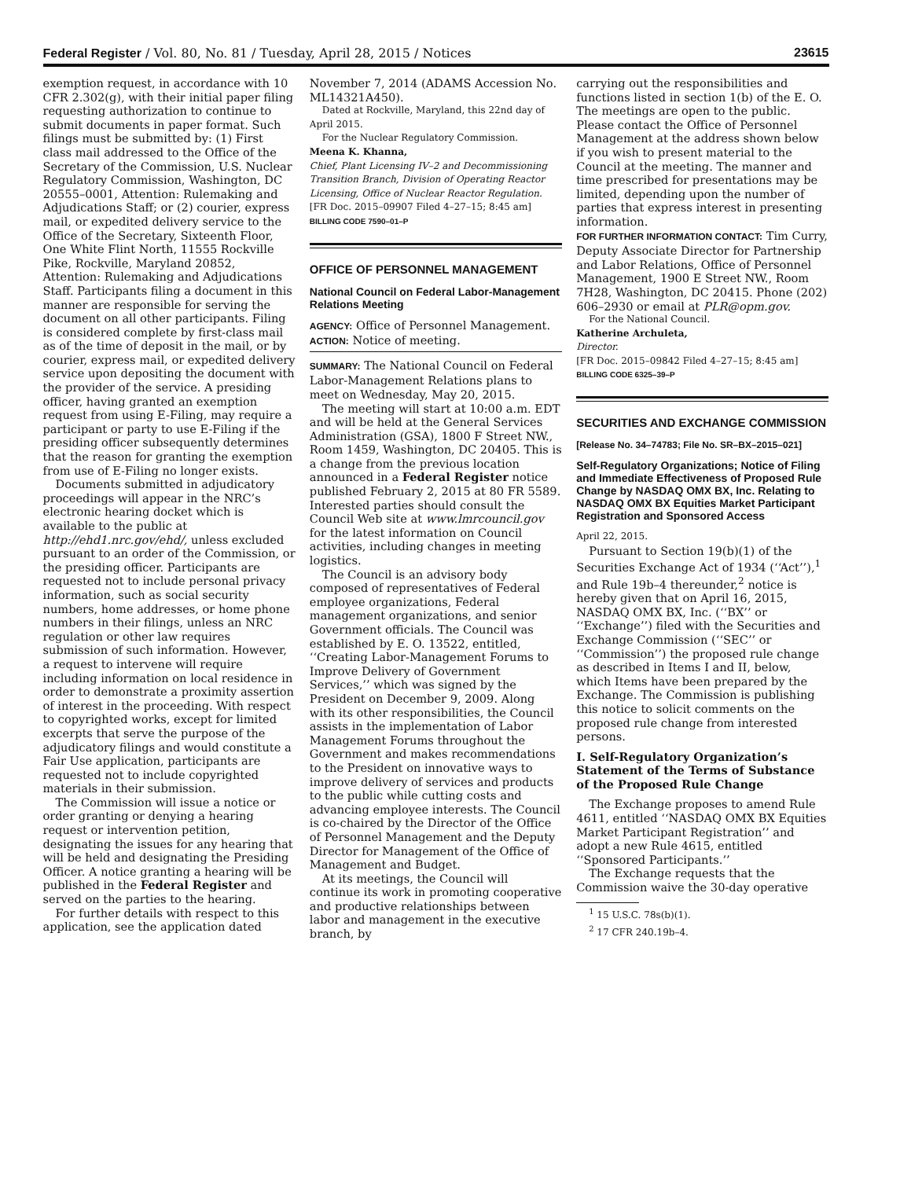Federal Register / Vol. 80, No. 81 / Tuesday, April 28, 2015 / Notices 23615
exemption request, in accordance with 10 CFR 2.302(g), with their initial paper filing requesting authorization to continue to submit documents in paper format. Such filings must be submitted by: (1) First class mail addressed to the Office of the Secretary of the Commission, U.S. Nuclear Regulatory Commission, Washington, DC 20555–0001, Attention: Rulemaking and Adjudications Staff; or (2) courier, express mail, or expedited delivery service to the Office of the Secretary, Sixteenth Floor, One White Flint North, 11555 Rockville Pike, Rockville, Maryland 20852, Attention: Rulemaking and Adjudications Staff. Participants filing a document in this manner are responsible for serving the document on all other participants. Filing is considered complete by first-class mail as of the time of deposit in the mail, or by courier, express mail, or expedited delivery service upon depositing the document with the provider of the service. A presiding officer, having granted an exemption request from using E-Filing, may require a participant or party to use E-Filing if the presiding officer subsequently determines that the reason for granting the exemption from use of E-Filing no longer exists.
Documents submitted in adjudicatory proceedings will appear in the NRC’s electronic hearing docket which is available to the public at http://ehd1.nrc.gov/ehd/, unless excluded pursuant to an order of the Commission, or the presiding officer. Participants are requested not to include personal privacy information, such as social security numbers, home addresses, or home phone numbers in their filings, unless an NRC regulation or other law requires submission of such information. However, a request to intervene will require including information on local residence in order to demonstrate a proximity assertion of interest in the proceeding. With respect to copyrighted works, except for limited excerpts that serve the purpose of the adjudicatory filings and would constitute a Fair Use application, participants are requested not to include copyrighted materials in their submission.
The Commission will issue a notice or order granting or denying a hearing request or intervention petition, designating the issues for any hearing that will be held and designating the Presiding Officer. A notice granting a hearing will be published in the Federal Register and served on the parties to the hearing.
For further details with respect to this application, see the application dated
November 7, 2014 (ADAMS Accession No. ML14321A450).
Dated at Rockville, Maryland, this 22nd day of April 2015.
For the Nuclear Regulatory Commission.
Meena K. Khanna,
Chief, Plant Licensing IV–2 and Decommissioning Transition Branch, Division of Operating Reactor Licensing, Office of Nuclear Reactor Regulation.
[FR Doc. 2015–09907 Filed 4–27–15; 8:45 am]
BILLING CODE 7590–01–P
OFFICE OF PERSONNEL MANAGEMENT
National Council on Federal Labor-Management Relations Meeting
AGENCY: Office of Personnel Management.
ACTION: Notice of meeting.
SUMMARY: The National Council on Federal Labor-Management Relations plans to meet on Wednesday, May 20, 2015.
The meeting will start at 10:00 a.m. EDT and will be held at the General Services Administration (GSA), 1800 F Street NW., Room 1459, Washington, DC 20405. This is a change from the previous location announced in a Federal Register notice published February 2, 2015 at 80 FR 5589. Interested parties should consult the Council Web site at www.lmrcouncil.gov for the latest information on Council activities, including changes in meeting logistics.
The Council is an advisory body composed of representatives of Federal employee organizations, Federal management organizations, and senior Government officials. The Council was established by E. O. 13522, entitled, ‘‘Creating Labor-Management Forums to Improve Delivery of Government Services,’’ which was signed by the President on December 9, 2009. Along with its other responsibilities, the Council assists in the implementation of Labor Management Forums throughout the Government and makes recommendations to the President on innovative ways to improve delivery of services and products to the public while cutting costs and advancing employee interests. The Council is co-chaired by the Director of the Office of Personnel Management and the Deputy Director for Management of the Office of Management and Budget.
At its meetings, the Council will continue its work in promoting cooperative and productive relationships between labor and management in the executive branch, by
carrying out the responsibilities and functions listed in section 1(b) of the E. O. The meetings are open to the public. Please contact the Office of Personnel Management at the address shown below if you wish to present material to the Council at the meeting. The manner and time prescribed for presentations may be limited, depending upon the number of parties that express interest in presenting information.
FOR FURTHER INFORMATION CONTACT: Tim Curry, Deputy Associate Director for Partnership and Labor Relations, Office of Personnel Management, 1900 E Street NW., Room 7H28, Washington, DC 20415. Phone (202) 606–2930 or email at PLR@opm.gov.
For the National Council.
Katherine Archuleta,
Director.
[FR Doc. 2015–09842 Filed 4–27–15; 8:45 am]
BILLING CODE 6325–39–P
SECURITIES AND EXCHANGE COMMISSION
[Release No. 34–74783; File No. SR–BX–2015–021]
Self-Regulatory Organizations; Notice of Filing and Immediate Effectiveness of Proposed Rule Change by NASDAQ OMX BX, Inc. Relating to NASDAQ OMX BX Equities Market Participant Registration and Sponsored Access
April 22, 2015.
Pursuant to Section 19(b)(1) of the Securities Exchange Act of 1934 (‘‘Act’’),<sup>1</sup> and Rule 19b–4 thereunder,<sup>2</sup> notice is hereby given that on April 16, 2015, NASDAQ OMX BX, Inc. (‘‘BX’’ or ‘‘Exchange’’) filed with the Securities and Exchange Commission (‘‘SEC’’ or ‘‘Commission’’) the proposed rule change as described in Items I and II, below, which Items have been prepared by the Exchange. The Commission is publishing this notice to solicit comments on the proposed rule change from interested persons.
I. Self-Regulatory Organization’s Statement of the Terms of Substance of the Proposed Rule Change
The Exchange proposes to amend Rule 4611, entitled ‘‘NASDAQ OMX BX Equities Market Participant Registration’’ and adopt a new Rule 4615, entitled ‘‘Sponsored Participants.’’
The Exchange requests that the Commission waive the 30-day operative
<sup>1</sup> 15 U.S.C. 78s(b)(1).
<sup>2</sup> 17 CFR 240.19b–4.